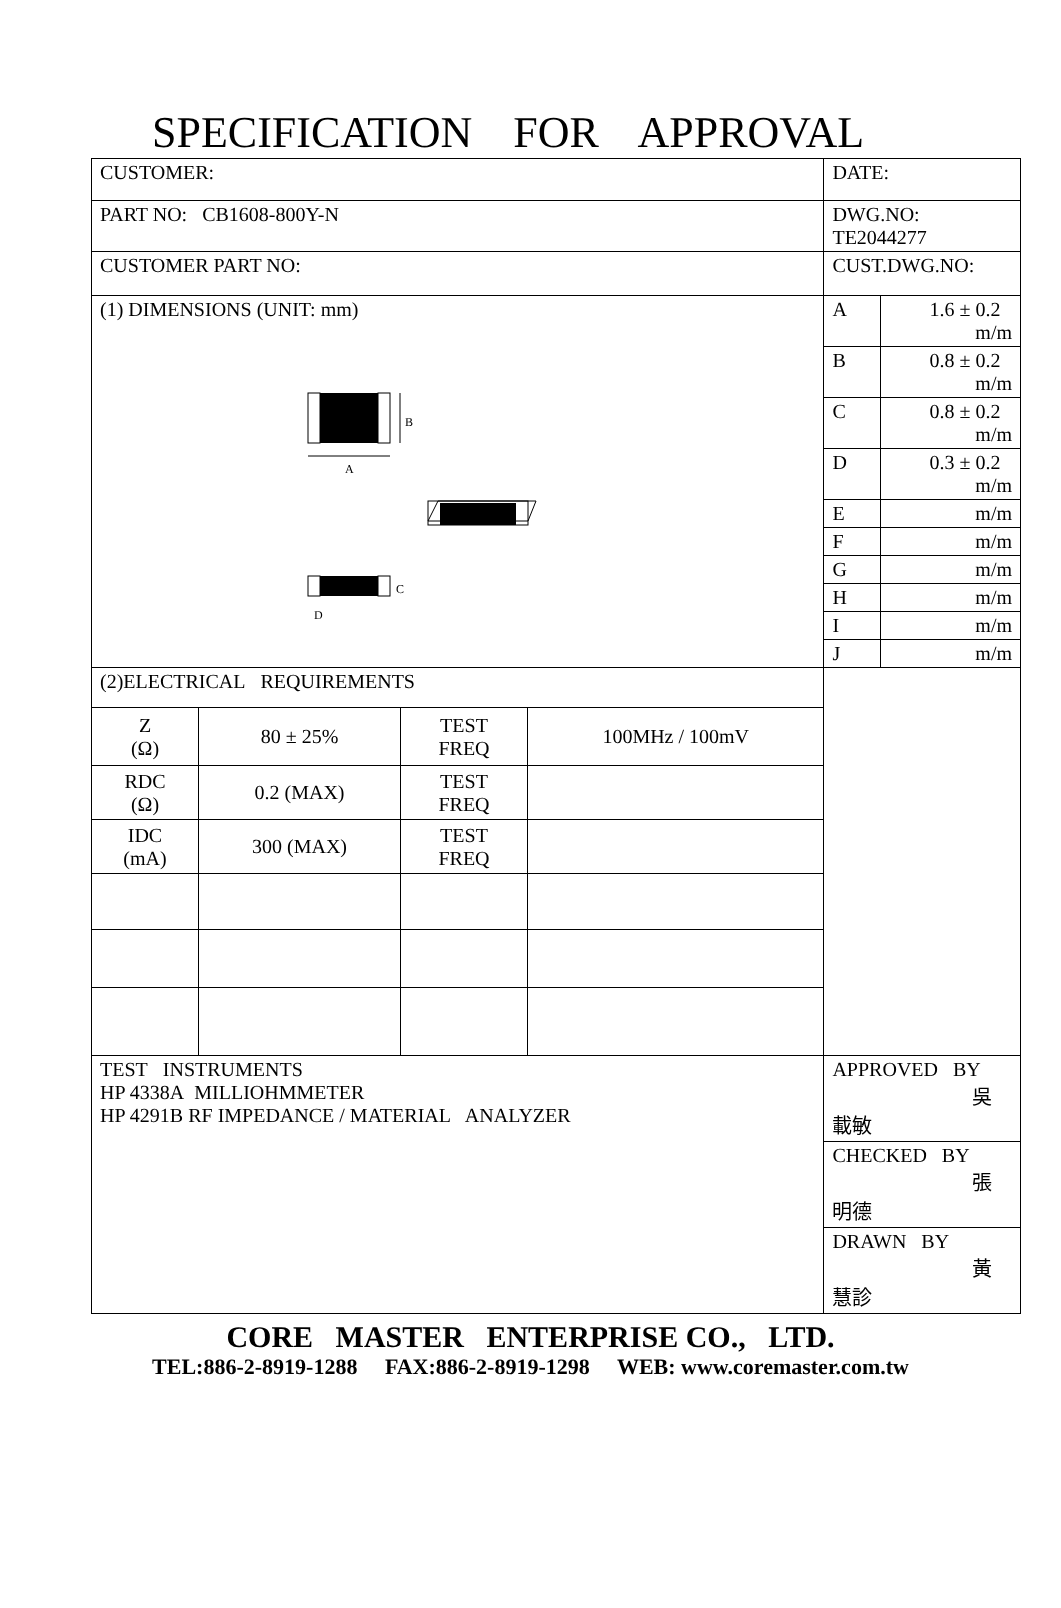SPECIFICATION FOR APPROVAL
| CUSTOMER: | | | | DATE: | |
| PART NO: CB1608-800Y-N | | | | DWG.NO: TE2044277 | |
| CUSTOMER PART NO: | | | | CUST.DWG.NO: | |
| (1) DIMENSIONS (UNIT: mm) A B C D | | | | A | 1.6 ± 0.2 m/m |
| | | | | B | 0.8 ± 0.2 m/m |
| | | | | C | 0.8 ± 0.2 m/m |
| | | | | D | 0.3 ± 0.2 m/m |
| | | | | E | m/m |
| | | | | F | m/m |
| | | | | G | m/m |
| | | | | H | m/m |
| | | | | I | m/m |
| | | | | J | m/m |
| (2)ELECTRICAL REQUIREMENTS | | | | | |
| Z (Ω) | 80 ± 25% | TEST FREQ | 100MHz / 100mV | | |
| RDC (Ω) | 0.2 (MAX) | TEST FREQ | | | |
| IDC (mA) | 300 (MAX) | TEST FREQ | | | |
| TEST INSTRUMENTS HP 4338A MILLIOHMMETER HP 4291B RF IMPEDANCE / MATERIAL ANALYZER | | | | APPROVED BY 吳載敏 | |
| | | | | CHECKED BY 張明德 | |
| | | | | DRAWN BY 黃慧診 | |
CORE MASTER ENTERPRISE CO., LTD.
TEL:886-2-8919-1288 FAX:886-2-8919-1298 WEB: www.coremaster.com.tw